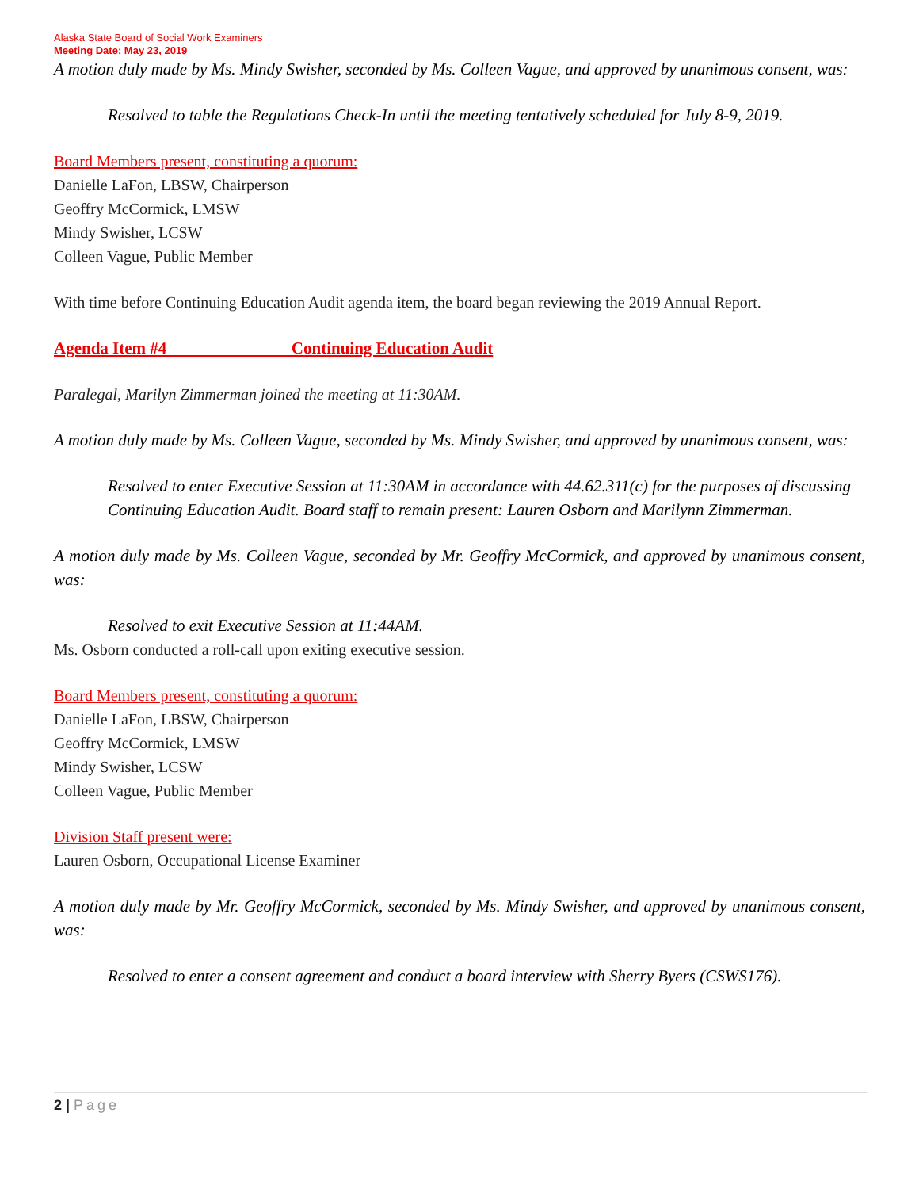Alaska State Board of Social Work Examiners
Meeting Date: May 23, 2019
A motion duly made by Ms. Mindy Swisher, seconded by Ms. Colleen Vague, and approved by unanimous consent, was:
Resolved to table the Regulations Check-In until the meeting tentatively scheduled for July 8-9, 2019.
Board Members present, constituting a quorum:
Danielle LaFon, LBSW, Chairperson
Geoffry McCormick, LMSW
Mindy Swisher, LCSW
Colleen Vague, Public Member
With time before Continuing Education Audit agenda item, the board began reviewing the 2019 Annual Report.
Agenda Item #4 Continuing Education Audit
Paralegal, Marilyn Zimmerman joined the meeting at 11:30AM.
A motion duly made by Ms. Colleen Vague, seconded by Ms. Mindy Swisher, and approved by unanimous consent, was:
Resolved to enter Executive Session at 11:30AM in accordance with 44.62.311(c) for the purposes of discussing Continuing Education Audit. Board staff to remain present: Lauren Osborn and Marilynn Zimmerman.
A motion duly made by Ms. Colleen Vague, seconded by Mr. Geoffry McCormick, and approved by unanimous consent, was:
Resolved to exit Executive Session at 11:44AM.
Ms. Osborn conducted a roll-call upon exiting executive session.
Board Members present, constituting a quorum:
Danielle LaFon, LBSW, Chairperson
Geoffry McCormick, LMSW
Mindy Swisher, LCSW
Colleen Vague, Public Member
Division Staff present were:
Lauren Osborn, Occupational License Examiner
A motion duly made by Mr. Geoffry McCormick, seconded by Ms. Mindy Swisher, and approved by unanimous consent, was:
Resolved to enter a consent agreement and conduct a board interview with Sherry Byers (CSWS176).
2 | Page